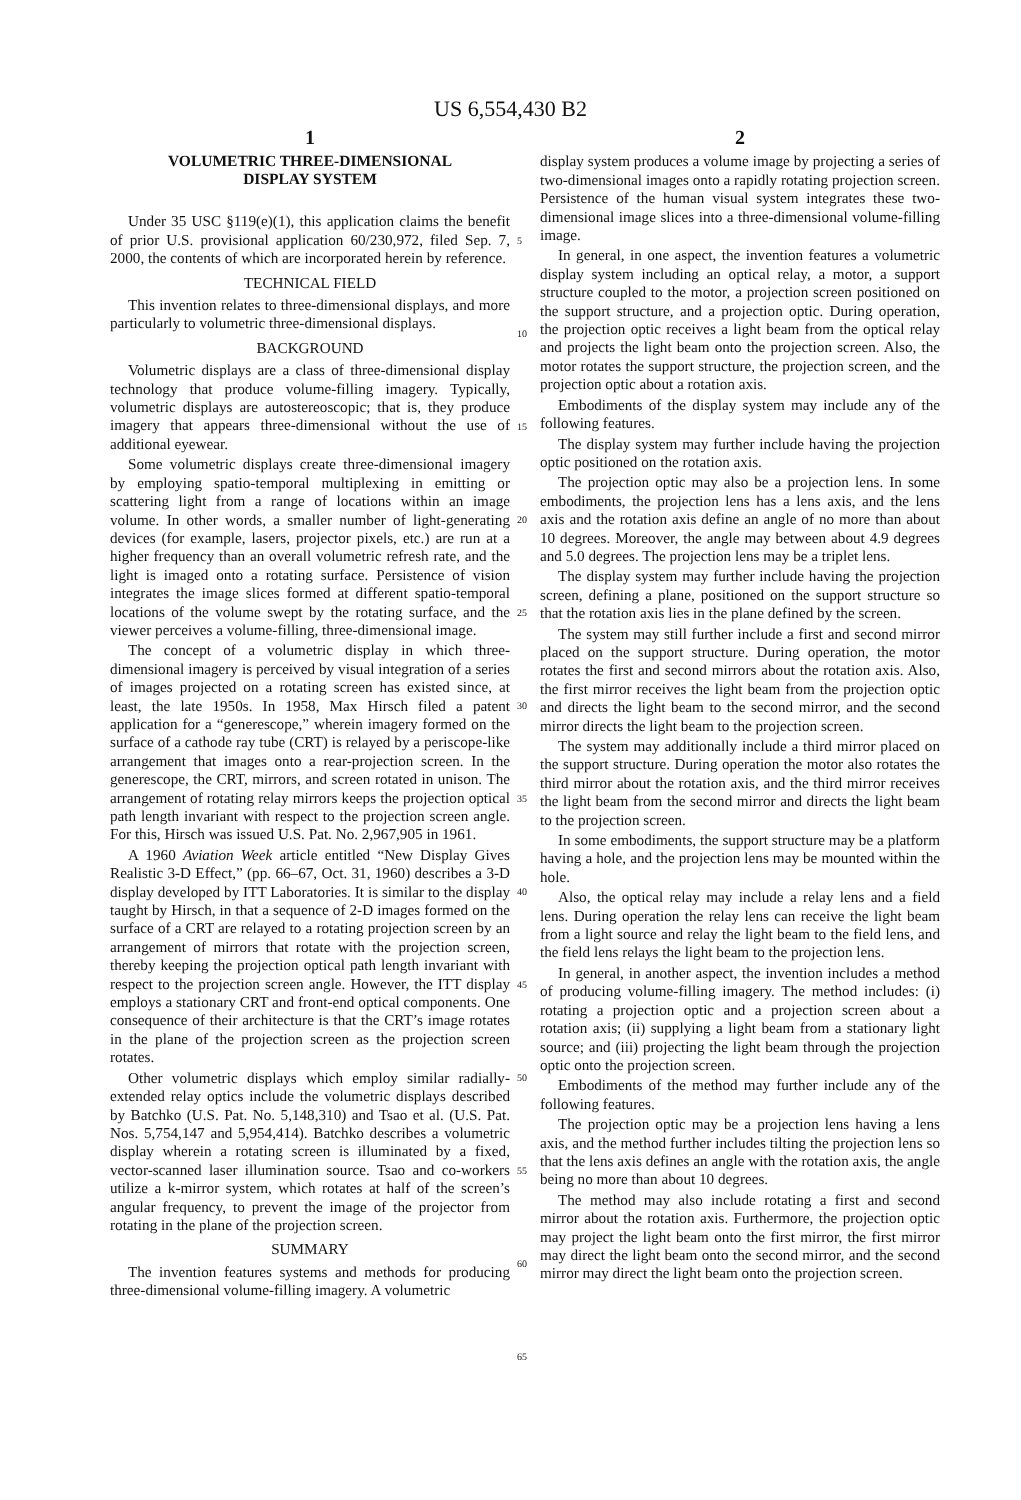US 6,554,430 B2
1
VOLUMETRIC THREE-DIMENSIONAL
DISPLAY SYSTEM
Under 35 USC §119(e)(1), this application claims the benefit of prior U.S. provisional application 60/230,972, filed Sep. 7, 2000, the contents of which are incorporated herein by reference.
TECHNICAL FIELD
This invention relates to three-dimensional displays, and more particularly to volumetric three-dimensional displays.
BACKGROUND
Volumetric displays are a class of three-dimensional display technology that produce volume-filling imagery. Typically, volumetric displays are autostereoscopic; that is, they produce imagery that appears three-dimensional without the use of additional eyewear.
Some volumetric displays create three-dimensional imagery by employing spatio-temporal multiplexing in emitting or scattering light from a range of locations within an image volume. In other words, a smaller number of light-generating devices (for example, lasers, projector pixels, etc.) are run at a higher frequency than an overall volumetric refresh rate, and the light is imaged onto a rotating surface. Persistence of vision integrates the image slices formed at different spatio-temporal locations of the volume swept by the rotating surface, and the viewer perceives a volume-filling, three-dimensional image.
The concept of a volumetric display in which three-dimensional imagery is perceived by visual integration of a series of images projected on a rotating screen has existed since, at least, the late 1950s. In 1958, Max Hirsch filed a patent application for a “generescope,” wherein imagery formed on the surface of a cathode ray tube (CRT) is relayed by a periscope-like arrangement that images onto a rear-projection screen. In the generescope, the CRT, mirrors, and screen rotated in unison. The arrangement of rotating relay mirrors keeps the projection optical path length invariant with respect to the projection screen angle. For this, Hirsch was issued U.S. Pat. No. 2,967,905 in 1961.
A 1960 Aviation Week article entitled “New Display Gives Realistic 3-D Effect,” (pp. 66–67, Oct. 31, 1960) describes a 3-D display developed by ITT Laboratories. It is similar to the display taught by Hirsch, in that a sequence of 2-D images formed on the surface of a CRT are relayed to a rotating projection screen by an arrangement of mirrors that rotate with the projection screen, thereby keeping the projection optical path length invariant with respect to the projection screen angle. However, the ITT display employs a stationary CRT and front-end optical components. One consequence of their architecture is that the CRT’s image rotates in the plane of the projection screen as the projection screen rotates.
Other volumetric displays which employ similar radially-extended relay optics include the volumetric displays described by Batchko (U.S. Pat. No. 5,148,310) and Tsao et al. (U.S. Pat. Nos. 5,754,147 and 5,954,414). Batchko describes a volumetric display wherein a rotating screen is illuminated by a fixed, vector-scanned laser illumination source. Tsao and co-workers utilize a k-mirror system, which rotates at half of the screen’s angular frequency, to prevent the image of the projector from rotating in the plane of the projection screen.
SUMMARY
The invention features systems and methods for producing three-dimensional volume-filling imagery. A volumetric
2
display system produces a volume image by projecting a series of two-dimensional images onto a rapidly rotating projection screen. Persistence of the human visual system integrates these two-dimensional image slices into a three-dimensional volume-filling image.
In general, in one aspect, the invention features a volumetric display system including an optical relay, a motor, a support structure coupled to the motor, a projection screen positioned on the support structure, and a projection optic. During operation, the projection optic receives a light beam from the optical relay and projects the light beam onto the projection screen. Also, the motor rotates the support structure, the projection screen, and the projection optic about a rotation axis.
Embodiments of the display system may include any of the following features.
The display system may further include having the projection optic positioned on the rotation axis.
The projection optic may also be a projection lens. In some embodiments, the projection lens has a lens axis, and the lens axis and the rotation axis define an angle of no more than about 10 degrees. Moreover, the angle may between about 4.9 degrees and 5.0 degrees. The projection lens may be a triplet lens.
The display system may further include having the projection screen, defining a plane, positioned on the support structure so that the rotation axis lies in the plane defined by the screen.
The system may still further include a first and second mirror placed on the support structure. During operation, the motor rotates the first and second mirrors about the rotation axis. Also, the first mirror receives the light beam from the projection optic and directs the light beam to the second mirror, and the second mirror directs the light beam to the projection screen.
The system may additionally include a third mirror placed on the support structure. During operation the motor also rotates the third mirror about the rotation axis, and the third mirror receives the light beam from the second mirror and directs the light beam to the projection screen.
In some embodiments, the support structure may be a platform having a hole, and the projection lens may be mounted within the hole.
Also, the optical relay may include a relay lens and a field lens. During operation the relay lens can receive the light beam from a light source and relay the light beam to the field lens, and the field lens relays the light beam to the projection lens.
In general, in another aspect, the invention includes a method of producing volume-filling imagery. The method includes: (i) rotating a projection optic and a projection screen about a rotation axis; (ii) supplying a light beam from a stationary light source; and (iii) projecting the light beam through the projection optic onto the projection screen.
Embodiments of the method may further include any of the following features.
The projection optic may be a projection lens having a lens axis, and the method further includes tilting the projection lens so that the lens axis defines an angle with the rotation axis, the angle being no more than about 10 degrees.
The method may also include rotating a first and second mirror about the rotation axis. Furthermore, the projection optic may project the light beam onto the first mirror, the first mirror may direct the light beam onto the second mirror, and the second mirror may direct the light beam onto the projection screen.
5
10
15
20
25
30
35
40
45
50
55
60
65